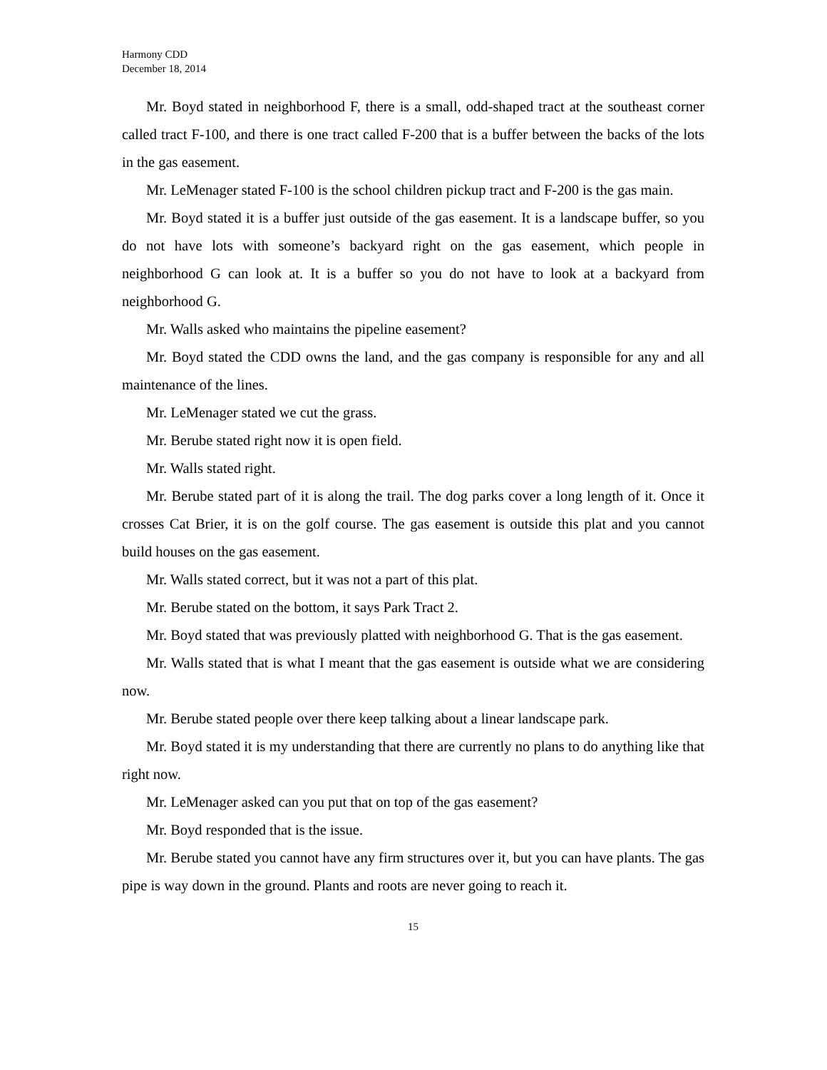Harmony CDD
December 18, 2014
Mr. Boyd stated in neighborhood F, there is a small, odd-shaped tract at the southeast corner called tract F-100, and there is one tract called F-200 that is a buffer between the backs of the lots in the gas easement.
Mr. LeMenager stated F-100 is the school children pickup tract and F-200 is the gas main.
Mr. Boyd stated it is a buffer just outside of the gas easement. It is a landscape buffer, so you do not have lots with someone’s backyard right on the gas easement, which people in neighborhood G can look at. It is a buffer so you do not have to look at a backyard from neighborhood G.
Mr. Walls asked who maintains the pipeline easement?
Mr. Boyd stated the CDD owns the land, and the gas company is responsible for any and all maintenance of the lines.
Mr. LeMenager stated we cut the grass.
Mr. Berube stated right now it is open field.
Mr. Walls stated right.
Mr. Berube stated part of it is along the trail. The dog parks cover a long length of it. Once it crosses Cat Brier, it is on the golf course. The gas easement is outside this plat and you cannot build houses on the gas easement.
Mr. Walls stated correct, but it was not a part of this plat.
Mr. Berube stated on the bottom, it says Park Tract 2.
Mr. Boyd stated that was previously platted with neighborhood G. That is the gas easement.
Mr. Walls stated that is what I meant that the gas easement is outside what we are considering now.
Mr. Berube stated people over there keep talking about a linear landscape park.
Mr. Boyd stated it is my understanding that there are currently no plans to do anything like that right now.
Mr. LeMenager asked can you put that on top of the gas easement?
Mr. Boyd responded that is the issue.
Mr. Berube stated you cannot have any firm structures over it, but you can have plants. The gas pipe is way down in the ground. Plants and roots are never going to reach it.
15